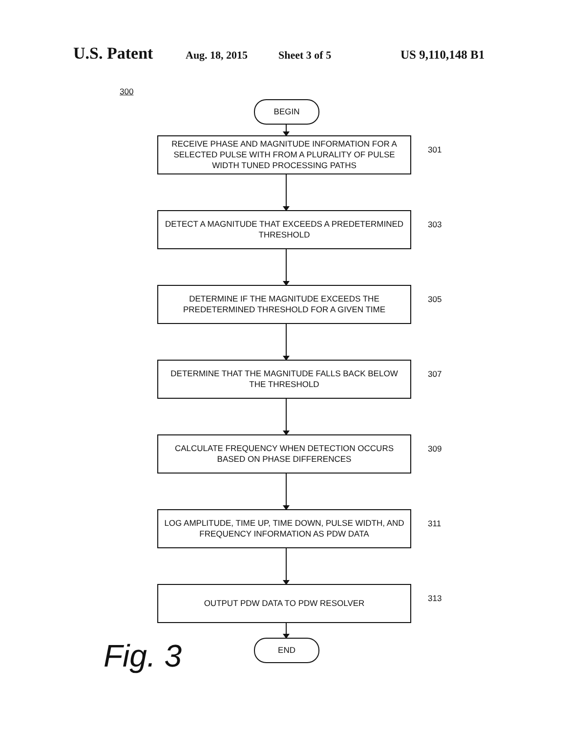U.S. Patent Aug. 18, 2015 Sheet 3 of 5 US 9,110,148 B1
300
BEGIN
RECEIVE PHASE AND MAGNITUDE INFORMATION FOR A SELECTED PULSE WITH FROM A PLURALITY OF PULSE WIDTH TUNED PROCESSING PATHS
301
DETECT A MAGNITUDE THAT EXCEEDS A PREDETERMINED THRESHOLD
303
DETERMINE IF THE MAGNITUDE EXCEEDS THE PREDETERMINED THRESHOLD FOR A GIVEN TIME
305
DETERMINE THAT THE MAGNITUDE FALLS BACK BELOW THE THRESHOLD
307
CALCULATE FREQUENCY WHEN DETECTION OCCURS BASED ON PHASE DIFFERENCES
309
LOG AMPLITUDE, TIME UP, TIME DOWN, PULSE WIDTH, AND FREQUENCY INFORMATION AS PDW DATA
311
OUTPUT PDW DATA TO PDW RESOLVER
313
END
Fig. 3